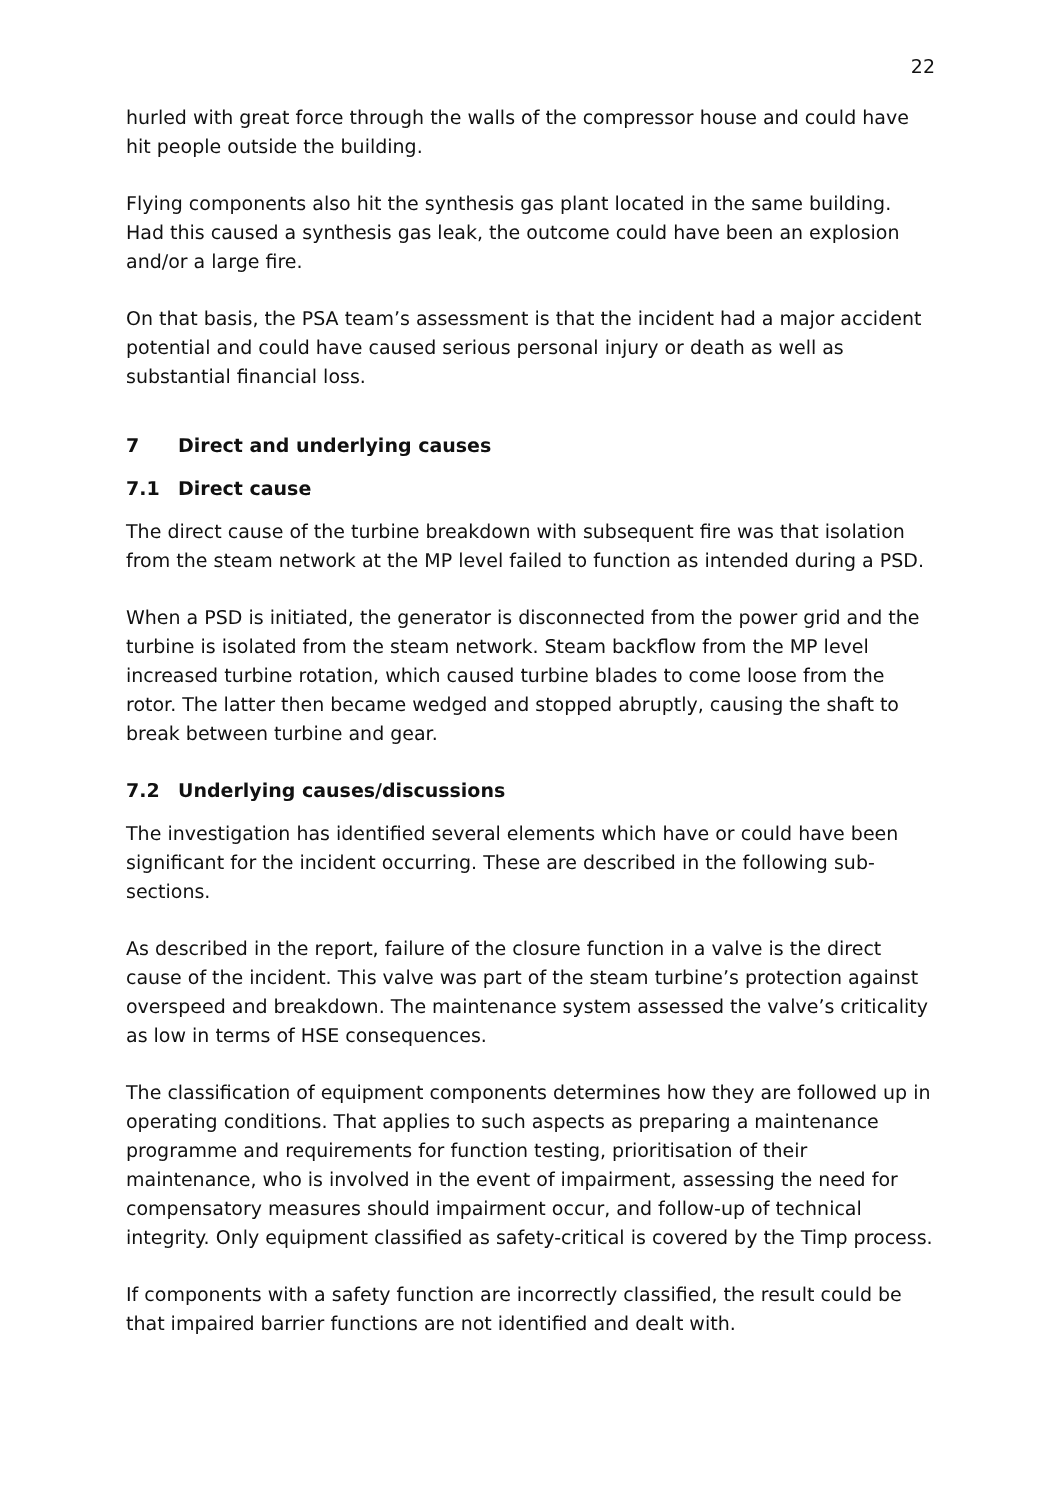22
hurled with great force through the walls of the compressor house and could have hit people outside the building.
Flying components also hit the synthesis gas plant located in the same building. Had this caused a synthesis gas leak, the outcome could have been an explosion and/or a large fire.
On that basis, the PSA team’s assessment is that the incident had a major accident potential and could have caused serious personal injury or death as well as substantial financial loss.
7 Direct and underlying causes
7.1 Direct cause
The direct cause of the turbine breakdown with subsequent fire was that isolation from the steam network at the MP level failed to function as intended during a PSD.
When a PSD is initiated, the generator is disconnected from the power grid and the turbine is isolated from the steam network. Steam backflow from the MP level increased turbine rotation, which caused turbine blades to come loose from the rotor. The latter then became wedged and stopped abruptly, causing the shaft to break between turbine and gear.
7.2 Underlying causes/discussions
The investigation has identified several elements which have or could have been significant for the incident occurring. These are described in the following sub-sections.
As described in the report, failure of the closure function in a valve is the direct cause of the incident. This valve was part of the steam turbine’s protection against overspeed and breakdown. The maintenance system assessed the valve’s criticality as low in terms of HSE consequences.
The classification of equipment components determines how they are followed up in operating conditions. That applies to such aspects as preparing a maintenance programme and requirements for function testing, prioritisation of their maintenance, who is involved in the event of impairment, assessing the need for compensatory measures should impairment occur, and follow-up of technical integrity. Only equipment classified as safety-critical is covered by the Timp process.
If components with a safety function are incorrectly classified, the result could be that impaired barrier functions are not identified and dealt with.